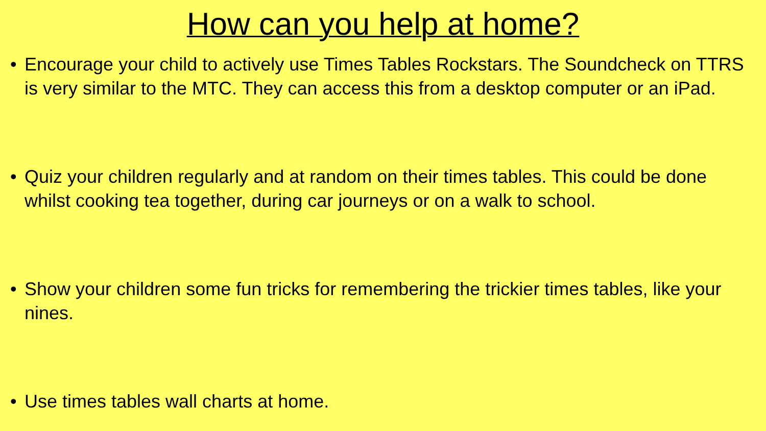How can you help at home?
• Encourage your child to actively use Times Tables Rockstars. The Soundcheck on TTRS is very similar to the MTC. They can access this from a desktop computer or an iPad.
• Quiz your children regularly and at random on their times tables. This could be done whilst cooking tea together, during car journeys or on a walk to school.
• Show your children some fun tricks for remembering the trickier times tables, like your nines.
• Use times tables wall charts at home.